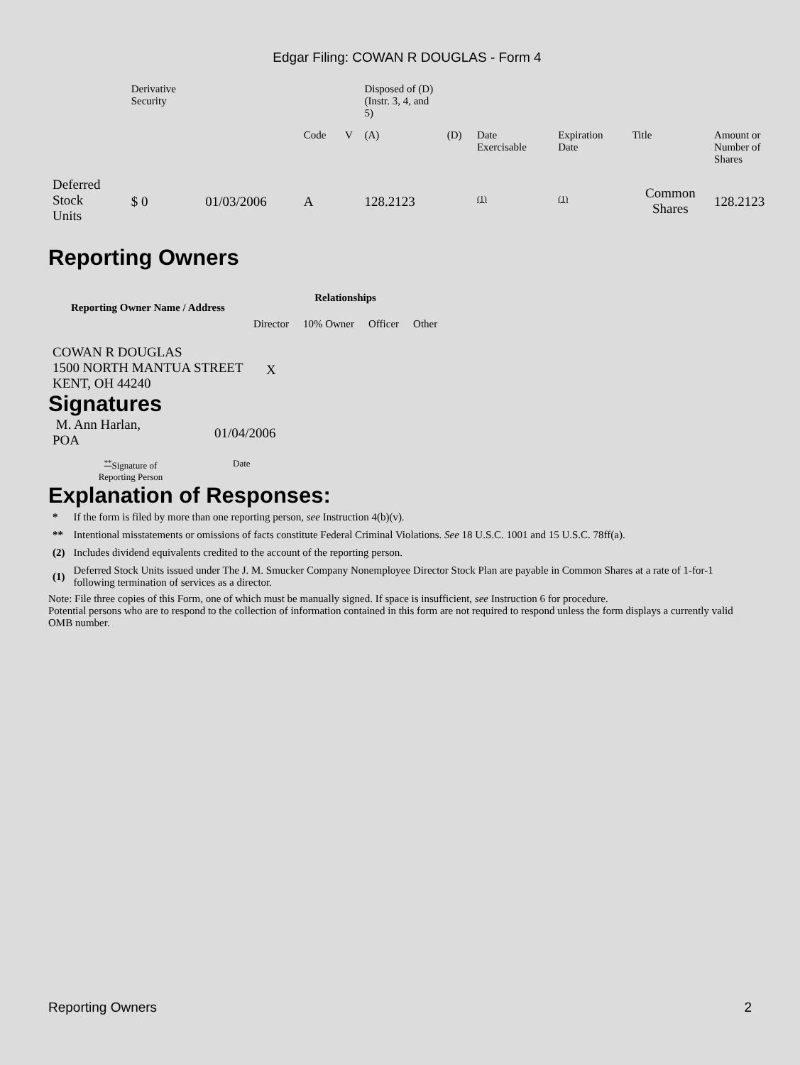Edgar Filing: COWAN R DOUGLAS - Form 4
| | Derivative Security | | | | Disposed of (D) (Instr. 3, 4, and 5) | | | | | | |
| | | | Code | V | (A) | (D) | Date Exercisable | Expiration Date | Title | Amount or Number of Shares | |
| Deferred Stock Units | $ 0 | 01/03/2006 | A | | 128.2123 | | (1) | (1) | Common Shares | 128.2123 | |
Reporting Owners
| Reporting Owner Name / Address | Relationships | | | |
| --- | --- | --- | --- | --- |
| | Director | 10% Owner | Officer | Other |
| COWAN R DOUGLAS 1500 NORTH MANTUA STREET KENT, OH 44240 | X | | | |
Signatures
| M. Ann Harlan, POA | 01/04/2006 |
| <sup>**</sup> Signature of Reporting Person | Date |
Explanation of Responses:
| * | If the form is filed by more than one reporting person, see Instruction 4(b)(v). |
| ** | Intentional misstatements or omissions of facts constitute Federal Criminal Violations. See 18 U.S.C. 1001 and 15 U.S.C. 78ff(a). |
| (2) | Includes dividend equivalents credited to the account of the reporting person. |
| (1) | Deferred Stock Units issued under The J. M. Smucker Company Nonemployee Director Stock Plan are payable in Common Shares at a rate of 1-for-1 following termination of services as a director. |
Note: File three copies of this Form, one of which must be manually signed. If space is insufficient, see Instruction 6 for procedure.
Potential persons who are to respond to the collection of information contained in this form are not required to respond unless the form displays a currently valid OMB number.
Reporting Owners 2